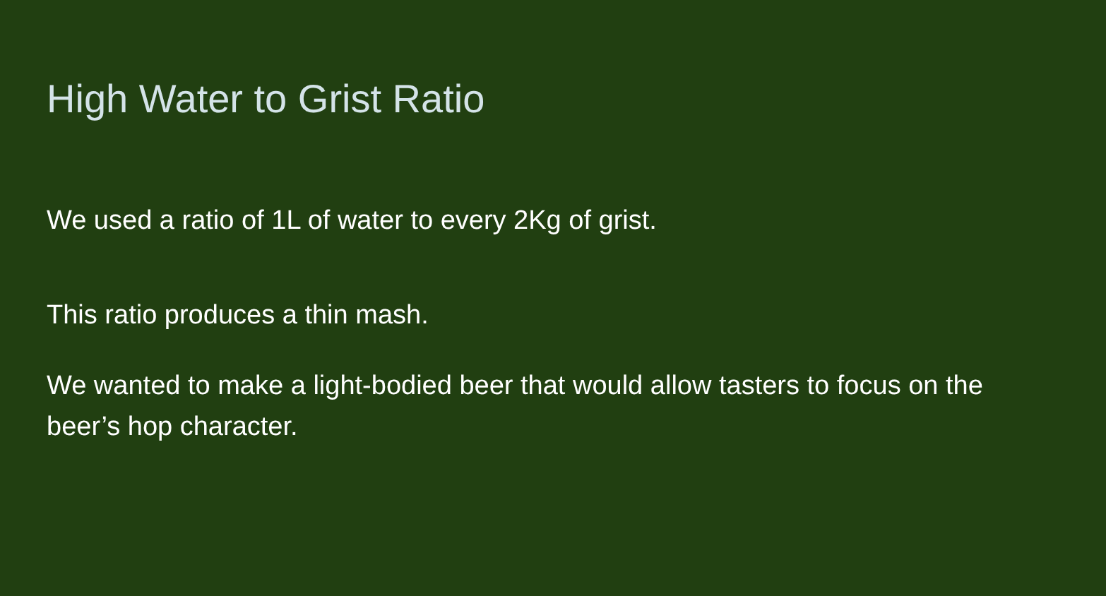High Water to Grist Ratio
We used a ratio of 1L of water to every 2Kg of grist.
This ratio produces a thin mash.
We wanted to make a light-bodied beer that would allow tasters to focus on the beer’s hop character.